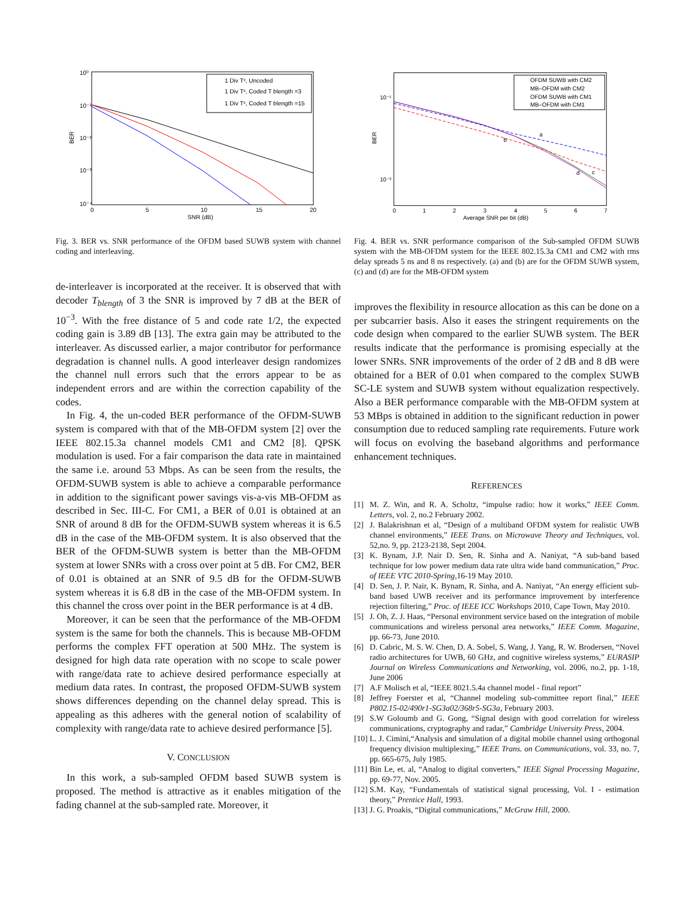10⁰
10⁻¹
10⁻²
10⁻³
10⁻⁴
0
5
10
15
20
SNR (dB)
BER
1 Div Tˣ, Uncoded
1 Div Tˣ, Coded T blength =3
1 Div Tˣ, Coded T blength =15
Fig. 3. BER vs. SNR performance of the OFDM based SUWB system with channel coding and interleaving.
de-interleaver is incorporated at the receiver. It is observed that with decoder T<sub>blength</sub> of 3 the SNR is improved by 7 dB at the BER of 10<sup>−3</sup>. With the free distance of 5 and code rate 1/2, the expected coding gain is 3.89 dB [13]. The extra gain may be attributed to the interleaver. As discussed earlier, a major contributor for performance degradation is channel nulls. A good interleaver design randomizes the channel null errors such that the errors appear to be as independent errors and are within the correction capability of the codes.
In Fig. 4, the un-coded BER performance of the OFDM-SUWB system is compared with that of the MB-OFDM system [2] over the IEEE 802.15.3a channel models CM1 and CM2 [8]. QPSK modulation is used. For a fair comparison the data rate in maintained the same i.e. around 53 Mbps. As can be seen from the results, the OFDM-SUWB system is able to achieve a comparable performance in addition to the significant power savings vis-a-vis MB-OFDM as described in Sec. III-C. For CM1, a BER of 0.01 is obtained at an SNR of around 8 dB for the OFDM-SUWB system whereas it is 6.5 dB in the case of the MB-OFDM system. It is also observed that the BER of the OFDM-SUWB system is better than the MB-OFDM system at lower SNRs with a cross over point at 5 dB. For CM2, BER of 0.01 is obtained at an SNR of 9.5 dB for the OFDM-SUWB system whereas it is 6.8 dB in the case of the MB-OFDM system. In this channel the cross over point in the BER performance is at 4 dB.
Moreover, it can be seen that the performance of the MB-OFDM system is the same for both the channels. This is because MB-OFDM performs the complex FFT operation at 500 MHz. The system is designed for high data rate operation with no scope to scale power with range/data rate to achieve desired performance especially at medium data rates. In contrast, the proposed OFDM-SUWB system shows differences depending on the channel delay spread. This is appealing as this adheres with the general notion of scalability of complexity with range/data rate to achieve desired performance [5].
V. CONCLUSION
In this work, a sub-sampled OFDM based SUWB system is proposed. The method is attractive as it enables mitigation of the fading channel at the sub-sampled rate. Moreover, it
10⁻¹
10⁻²
0
1
2
3
4
5
6
7
Average SNR per bit (dB)
BER
OFDM SUWB with CM2
MB–OFDM with CM2
OFDM SUWB with CM1
MB–OFDM with CM1
a
b
c
d
Fig. 4. BER vs. SNR performance comparison of the Sub-sampled OFDM SUWB system with the MB-OFDM system for the IEEE 802.15.3a CM1 and CM2 with rms delay spreads 5 ns and 8 ns respectively. (a) and (b) are for the OFDM SUWB system, (c) and (d) are for the MB-OFDM system
improves the flexibility in resource allocation as this can be done on a per subcarrier basis. Also it eases the stringent requirements on the code design when compared to the earlier SUWB system. The BER results indicate that the performance is promising especially at the lower SNRs. SNR improvements of the order of 2 dB and 8 dB were obtained for a BER of 0.01 when compared to the complex SUWB SC-LE system and SUWB system without equalization respectively. Also a BER performance comparable with the MB-OFDM system at 53 MBps is obtained in addition to the significant reduction in power consumption due to reduced sampling rate requirements. Future work will focus on evolving the baseband algorithms and performance enhancement techniques.
REFERENCES
[1] M. Z. Win, and R. A. Scholtz, “impulse radio: how it works,” IEEE Comm. Letters, vol. 2, no.2 February 2002.
[2] J. Balakrishnan et al, “Design of a multiband OFDM system for realistic UWB channel environments,” IEEE Trans. on Microwave Theory and Techniques, vol. 52,no. 9, pp. 2123-2138, Sept 2004.
[3] K. Bynam, J.P. Nair D. Sen, R. Sinha and A. Naniyat, “A sub-band based technique for low power medium data rate ultra wide band communication,” Proc. of IEEE VTC 2010-Spring,16-19 May 2010.
[4] D. Sen, J. P. Nair, K. Bynam, R. Sinha, and A. Naniyat, “An energy efficient sub-band based UWB receiver and its performance improvement by interference rejection filtering,” Proc. of IEEE ICC Workshops 2010, Cape Town, May 2010.
[5] J. Oh, Z. J. Haas, “Personal environment service based on the integration of mobile communications and wireless personal area networks,” IEEE Comm. Magazine, pp. 66-73, June 2010.
[6] D. Cabric, M. S. W. Chen, D. A. Sobel, S. Wang, J. Yang, R. W. Brodersen, “Novel radio architectures for UWB, 60 GHz, and cognitive wireless systems,” EURASIP Journal on Wireless Communications and Networking, vol. 2006, no.2, pp. 1-18, June 2006
[7] A.F Molisch et al, “IEEE 8021.5.4a channel model - final report”
[8] Jeffrey Foerster et al, “Channel modeling sub-committee report final,” IEEE P802.15-02/490r1-SG3a02/368r5-SG3a, February 2003.
[9] S.W Goloumb and G. Gong, “Signal design with good correlation for wireless communications, cryptography and radar,” Cambridge University Press, 2004.
[10] L. J. Cimini,“Analysis and simulation of a digital mobile channel using orthogonal frequency division multiplexing,” IEEE Trans. on Communications, vol. 33, no. 7, pp. 665-675, July 1985.
[11] Bin Le, et. al, “Analog to digital converters,” IEEE Signal Processing Magazine, pp. 69-77, Nov. 2005.
[12] S.M. Kay, “Fundamentals of statistical signal processing, Vol. I - estimation theory,” Prentice Hall, 1993.
[13] J. G. Proakis, “Digital communications,” McGraw Hill, 2000.